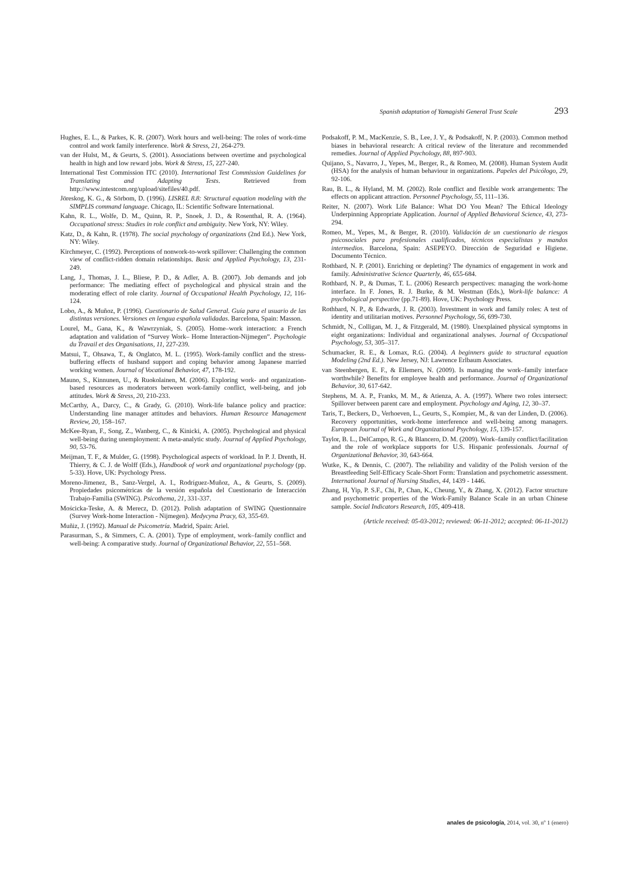Spanish adaptation of Yamagishi General Trust Scale 293
Hughes, E. L., & Parkes, K. R. (2007). Work hours and well-being: The roles of work-time control and work family interference. Work & Stress, 21, 264-279.
van der Hulst, M., & Geurts, S. (2001). Associations between overtime and psychological health in high and low reward jobs. Work & Stress, 15, 227-240.
International Test Commission ITC (2010). International Test Commission Guidelines for Translating and Adapting Tests. Retrieved from http://www.intestcom.org/upload/sitefiles/40.pdf.
Jöreskog, K. G., & Sörbom, D. (1996). LISREL 8.8: Structural equation modeling with the SIMPLIS command language. Chicago, IL: Scientific Software International.
Kahn, R. L., Wolfe, D. M., Quinn, R. P., Snoek, J. D., & Rosenthal, R. A. (1964). Occupational stress: Studies in role conflict and ambiguity. New York, NY: Wiley.
Katz, D., & Kahn, R. (1978). The social psychology of organizations (2nd Ed.). New York, NY: Wiley.
Kirchmeyer, C. (1992). Perceptions of nonwork-to-work spillover: Challenging the common view of conflict-ridden domain relationships. Basic and Applied Psychology, 13, 231-249.
Lang, J., Thomas, J. L., Bliese, P. D., & Adler, A. B. (2007). Job demands and job performance: The mediating effect of psychological and physical strain and the moderating effect of role clarity. Journal of Occupational Health Psychology, 12, 116-124.
Lobo, A., & Muñoz, P. (1996). Cuestionario de Salud General. Guía para el usuario de las distintas versiones. Versiones en lengua española validadas. Barcelona, Spain: Masson.
Lourel, M., Gana, K., & Wawrzyniak, S. (2005). Home–work interaction: a French adaptation and validation of “Survey Work– Home Interaction-Nijmegen”. Psychologie du Travail et des Organisations, 11, 227-239.
Matsui, T., Ohsawa, T., & Onglatco, M. L. (1995). Work-family conflict and the stress-buffering effects of husband support and coping behavior among Japanese married working women. Journal of Vocational Behavior, 47, 178-192.
Mauno, S., Kinnunen, U., & Ruokolainen, M. (2006). Exploring work- and organization-based resources as moderators between work-family conflict, well-being, and job attitudes. Work & Stress, 20, 210-233.
McCarthy, A., Darcy, C., & Grady, G. (2010). Work-life balance policy and practice: Understanding line manager attitudes and behaviors. Human Resource Management Review, 20, 158–167.
McKee-Ryan, F., Song, Z., Wanberg, C., & Kinicki, A. (2005). Psychological and physical well-being during unemployment: A meta-analytic study. Journal of Applied Psychology, 90, 53-76.
Meijman, T. F., & Mulder, G. (1998). Psychological aspects of workload. In P. J. Drenth, H. Thierry, & C. J. de Wolff (Eds.), Handbook of work and organizational psychology (pp. 5-33). Hove, UK: Psychology Press.
Moreno-Jimenez, B., Sanz-Vergel, A. I., Rodríguez-Muñoz, A., & Geurts, S. (2009). Propiedades psicométricas de la versión española del Cuestionario de Interacción Trabajo-Familia (SWING). Psicothema, 21, 331-337.
Mościcka-Teske, A. & Merecz, D. (2012). Polish adaptation of SWING Questionnaire (Survey Work-home Interaction - Nijmegen). Medycyna Pracy, 63, 355-69.
Muñiz, J. (1992). Manual de Psicometría. Madrid, Spain: Ariel.
Parasurman, S., & Simmers, C. A. (2001). Type of employment, work–family conflict and well-being: A comparative study. Journal of Organizational Behavior, 22, 551–568.
Podsakoff, P. M., MacKenzie, S. B., Lee, J. Y., & Podsakoff, N. P. (2003). Common method biases in behavioral research: A critical review of the literature and recommended remedies. Journal of Applied Psychology, 88, 897-903.
Quijano, S., Navarro, J., Yepes, M., Berger, R., & Romeo, M. (2008). Human System Audit (HSA) for the analysis of human behaviour in organizations. Papeles del Psicólogo, 29, 92-106.
Rau, B. L., & Hyland, M. M. (2002). Role conflict and flexible work arrangements: The effects on applicant attraction. Personnel Psychology, 55, 111–136.
Reiter, N. (2007). Work Life Balance: What DO You Mean? The Ethical Ideology Underpinning Appropriate Application. Journal of Applied Behavioral Science, 43, 273-294.
Romeo, M., Yepes, M., & Berger, R. (2010). Validación de un cuestionario de riesgos psicosociales para profesionales cualificados, técnicos especialistas y mandos intermedios. Barcelona, Spain: ASEPEYO. Dirección de Seguridad e Higiene. Documento Técnico.
Rothbard, N. P. (2001). Enriching or depleting? The dynamics of engagement in work and family. Administrative Science Quarterly, 46, 655-684.
Rothbard, N. P., & Dumas, T. L. (2006) Research perspectives: managing the work-home interface. In F. Jones, R. J. Burke, & M. Westman (Eds.), Work-life balance: A psychological perspective (pp.71-89). Hove, UK: Psychology Press.
Rothbard, N. P., & Edwards, J. R. (2003). Investment in work and family roles: A test of identity and utilitarian motives. Personnel Psychology, 56, 699-730.
Schmidt, N., Colligan, M. J., & Fitzgerald, M. (1980). Unexplained physical symptoms in eight organizations: Individual and organizational analyses. Journal of Occupational Psychology, 53, 305–317.
Schumacker, R. E., & Lomax, R.G. (2004). A beginners guide to structural equation Modeling (2nd Ed.). New Jersey, NJ: Lawrence Erlbaum Associates.
van Steenbergen, E. F., & Ellemers, N. (2009). Is managing the work–family interface worthwhile? Benefits for employee health and performance. Journal of Organizational Behavior, 30, 617-642.
Stephens, M. A. P., Franks, M. M., & Atienza, A. A. (1997). Where two roles intersect: Spillover between parent care and employment. Psychology and Aging, 12, 30–37.
Taris, T., Beckers, D., Verhoeven, L., Geurts, S., Kompier, M., & van der Linden, D. (2006). Recovery opportunities, work-home interference and well-being among managers. European Journal of Work and Organizational Psychology, 15, 139-157.
Taylor, B. L., DelCampo, R. G., & Blancero, D. M. (2009). Work–family conflict/facilitation and the role of workplace supports for U.S. Hispanic professionals. Journal of Organizational Behavior, 30, 643-664.
Wutke, K., & Dennis, C. (2007). The reliability and validity of the Polish version of the Breastfeeding Self-Efficacy Scale-Short Form: Translation and psychometric assessment. International Journal of Nursing Studies, 44, 1439 - 1446.
Zhang, H, Yip, P. S.F., Chi, P., Chan, K., Cheung, Y., & Zhang, X. (2012). Factor structure and psychometric properties of the Work-Family Balance Scale in an urban Chinese sample. Social Indicators Research, 105, 409-418.
(Article received: 05-03-2012; reviewed: 06-11-2012; accepted: 06-11-2012)
anales de psicología, 2014, vol. 30, nº 1 (enero)